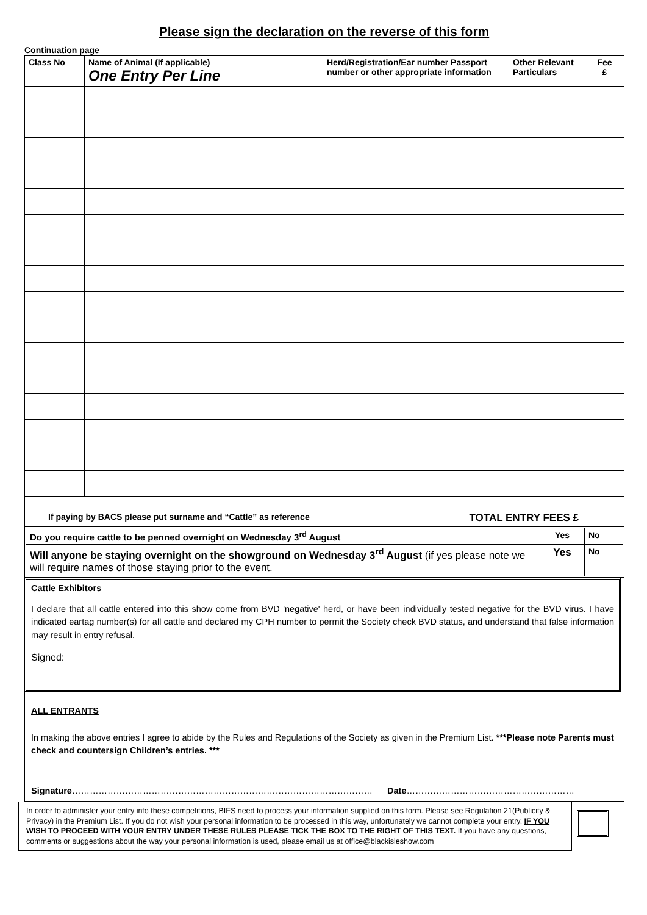Please sign the declaration on the reverse of this form
Continuation page
| Class No | Name of Animal (If applicable) One Entry Per Line | Herd/Registration/Ear number Passport number or other appropriate information | Other Relevant Particulars | Fee £ |
| --- | --- | --- | --- | --- |
| If paying by BACS please put surname and “Cattle” as reference TOTAL ENTRY FEES £ | | | | |
| Do you require cattle to be penned overnight on Wednesday 3<sup>rd</sup> August | Yes | No |
| Will anyone be staying overnight on the showground on Wednesday 3<sup>rd</sup> August (if yes please note we will require names of those staying prior to the event. | Yes | No |
Cattle Exhibitors
I declare that all cattle entered into this show come from BVD 'negative' herd, or have been individually tested negative for the BVD virus. I have indicated eartag number(s) for all cattle and declared my CPH number to permit the Society check BVD status, and understand that false information may result in entry refusal.
Signed:
ALL ENTRANTS
In making the above entries I agree to abide by the Rules and Regulations of the Society as given in the Premium List. ***Please note Parents must check and countersign Children’s entries. ***
Signature………………………………………………………………………………………… Date…………………………………………………
In order to administer your entry into these competitions, BIFS need to process your information supplied on this form. Please see Regulation 21(Publicity & Privacy) in the Premium List. If you do not wish your personal information to be processed in this way, unfortunately we cannot complete your entry. IF YOU WISH TO PROCEED WITH YOUR ENTRY UNDER THESE RULES PLEASE TICK THE BOX TO THE RIGHT OF THIS TEXT. If you have any questions, comments or suggestions about the way your personal information is used, please email us at office@blackisleshow.com